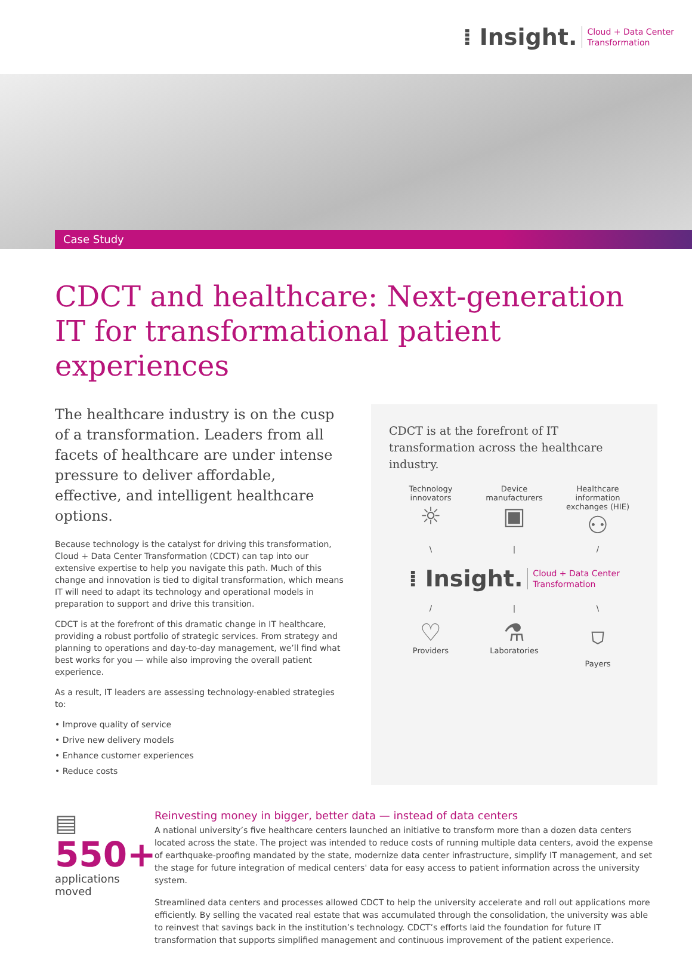⁞ Insight. Cloud + Data Center
Transformation
Case Study
CDCT and healthcare: Next-generation IT for transformational patient experiences
The healthcare industry is on the cusp of a transformation. Leaders from all facets of healthcare are under intense pressure to deliver affordable, effective, and intelligent healthcare options.
Because technology is the catalyst for driving this transformation, Cloud + Data Center Transformation (CDCT) can tap into our extensive expertise to help you navigate this path. Much of this change and innovation is tied to digital transformation, which means IT will need to adapt its technology and operational models in preparation to support and drive this transition.
CDCT is at the forefront of this dramatic change in IT healthcare, providing a robust portfolio of strategic services. From strategy and planning to operations and day-to-day management, we’ll find what best works for you — while also improving the overall patient experience.
As a result, IT leaders are assessing technology-enabled strategies to:
• Improve quality of service
• Drive new delivery models
• Enhance customer experiences
• Reduce costs
CDCT is at the forefront of IT transformation across the healthcare industry.
Technology innovators
☼
Device manufacturers
▣
Healthcare information exchanges (HIE)
⚇
\ | /
⁞ Insight. Cloud + Data Center
Transformation
/ | \
♡
Providers
⚗
Laboratories
⛉
Payers
▤
550+
applications moved
Reinvesting money in bigger, better data — instead of data centers
A national university’s five healthcare centers launched an initiative to transform more than a dozen data centers located across the state. The project was intended to reduce costs of running multiple data centers, avoid the expense of earthquake-proofing mandated by the state, modernize data center infrastructure, simplify IT management, and set the stage for future integration of medical centers' data for easy access to patient information across the university system.
Streamlined data centers and processes allowed CDCT to help the university accelerate and roll out applications more efficiently. By selling the vacated real estate that was accumulated through the consolidation, the university was able to reinvest that savings back in the institution’s technology. CDCT’s efforts laid the foundation for future IT transformation that supports simplified management and continuous improvement of the patient experience.